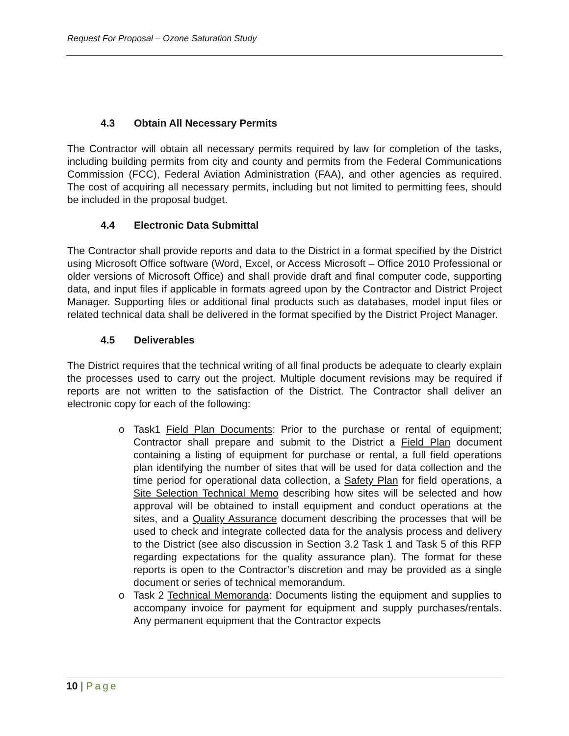Request For Proposal – Ozone Saturation Study
4.3 Obtain All Necessary Permits
The Contractor will obtain all necessary permits required by law for completion of the tasks, including building permits from city and county and permits from the Federal Communications Commission (FCC), Federal Aviation Administration (FAA), and other agencies as required. The cost of acquiring all necessary permits, including but not limited to permitting fees, should be included in the proposal budget.
4.4 Electronic Data Submittal
The Contractor shall provide reports and data to the District in a format specified by the District using Microsoft Office software (Word, Excel, or Access Microsoft – Office 2010 Professional or older versions of Microsoft Office) and shall provide draft and final computer code, supporting data, and input files if applicable in formats agreed upon by the Contractor and District Project Manager. Supporting files or additional final products such as databases, model input files or related technical data shall be delivered in the format specified by the District Project Manager.
4.5 Deliverables
The District requires that the technical writing of all final products be adequate to clearly explain the processes used to carry out the project. Multiple document revisions may be required if reports are not written to the satisfaction of the District. The Contractor shall deliver an electronic copy for each of the following:
o Task1 Field Plan Documents: Prior to the purchase or rental of equipment; Contractor shall prepare and submit to the District a Field Plan document containing a listing of equipment for purchase or rental, a full field operations plan identifying the number of sites that will be used for data collection and the time period for operational data collection, a Safety Plan for field operations, a Site Selection Technical Memo describing how sites will be selected and how approval will be obtained to install equipment and conduct operations at the sites, and a Quality Assurance document describing the processes that will be used to check and integrate collected data for the analysis process and delivery to the District (see also discussion in Section 3.2 Task 1 and Task 5 of this RFP regarding expectations for the quality assurance plan). The format for these reports is open to the Contractor’s discretion and may be provided as a single document or series of technical memorandum.
o Task 2 Technical Memoranda: Documents listing the equipment and supplies to accompany invoice for payment for equipment and supply purchases/rentals. Any permanent equipment that the Contractor expects
10 | Page